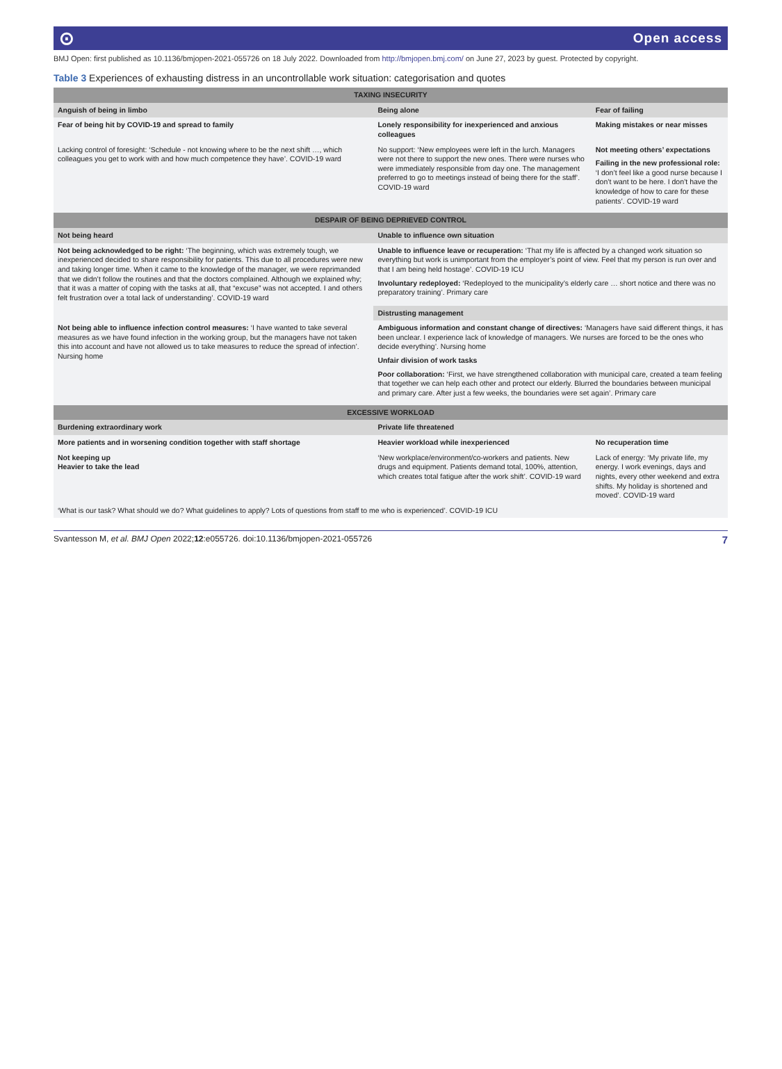⊙ Open access
BMJ Open: first published as 10.1136/bmjopen-2021-055726 on 18 July 2022. Downloaded from http://bmjopen.bmj.com/ on June 27, 2023 by guest. Protected by copyright.
Table 3 Experiences of exhausting distress in an uncontrollable work situation: categorisation and quotes
| TAXING INSECURITY | | |
| --- | --- | --- |
| Anguish of being in limbo | Being alone | Fear of failing |
| Fear of being hit by COVID-19 and spread to family | Lonely responsibility for inexperienced and anxious colleagues | Making mistakes or near misses |
| Lacking control of foresight: ‘Schedule - not knowing where to be the next shift …, which colleagues you get to work with and how much competence they have’. COVID-19 ward | No support: ‘New employees were left in the lurch. Managers were not there to support the new ones. There were nurses who were immediately responsible from day one. The management preferred to go to meetings instead of being there for the staff’. COVID-19 ward | Not meeting others’ expectations Failing in the new professional role: ‘I don’t feel like a good nurse because I don’t want to be here. I don’t have the knowledge of how to care for these patients’. COVID-19 ward |
| DESPAIR OF BEING DEPRIEVED CONTROL | | |
| Not being heard | Unable to influence own situation | |
| Not being acknowledged to be right: ‘The beginning, which was extremely tough, we inexperienced decided to share responsibility for patients. This due to all procedures were new and taking longer time. When it came to the knowledge of the manager, we were reprimanded that we didn’t follow the routines and that the doctors complained. Although we explained why; that it was a matter of coping with the tasks at all, that “excuse” was not accepted. I and others felt frustration over a total lack of understanding’. COVID-19 ward | Unable to influence leave or recuperation: ‘That my life is affected by a changed work situation so everything but work is unimportant from the employer’s point of view. Feel that my person is run over and that I am being held hostage’. COVID-19 ICU Involuntary redeployed: ‘Redeployed to the municipality’s elderly care … short notice and there was no preparatory training’. Primary care | |
| | Distrusting management | |
| Not being able to influence infection control measures: ‘I have wanted to take several measures as we have found infection in the working group, but the managers have not taken this into account and have not allowed us to take measures to reduce the spread of infection’. Nursing home | Ambiguous information and constant change of directives: ‘Managers have said different things, it has been unclear. I experience lack of knowledge of managers. We nurses are forced to be the ones who decide everything’. Nursing home Unfair division of work tasks Poor collaboration: ‘First, we have strengthened collaboration with municipal care, created a team feeling that together we can help each other and protect our elderly. Blurred the boundaries between municipal and primary care. After just a few weeks, the boundaries were set again’. Primary care | |
| EXCESSIVE WORKLOAD | | |
| Burdening extraordinary work | Private life threatened | |
| More patients and in worsening condition together with staff shortage | Heavier workload while inexperienced | No recuperation time |
| Not keeping up Heavier to take the lead | ‘New workplace/environment/co-workers and patients. New drugs and equipment. Patients demand total, 100%, attention, which creates total fatigue after the work shift’. COVID-19 ward | Lack of energy: ‘My private life, my energy. I work evenings, days and nights, every other weekend and extra shifts. My holiday is shortened and moved’. COVID-19 ward |
| ‘What is our task? What should we do? What guidelines to apply? Lots of questions from staff to me who is experienced’. COVID-19 ICU | | |
Svantesson M, et al. BMJ Open 2022;12:e055726. doi:10.1136/bmjopen-2021-055726 7